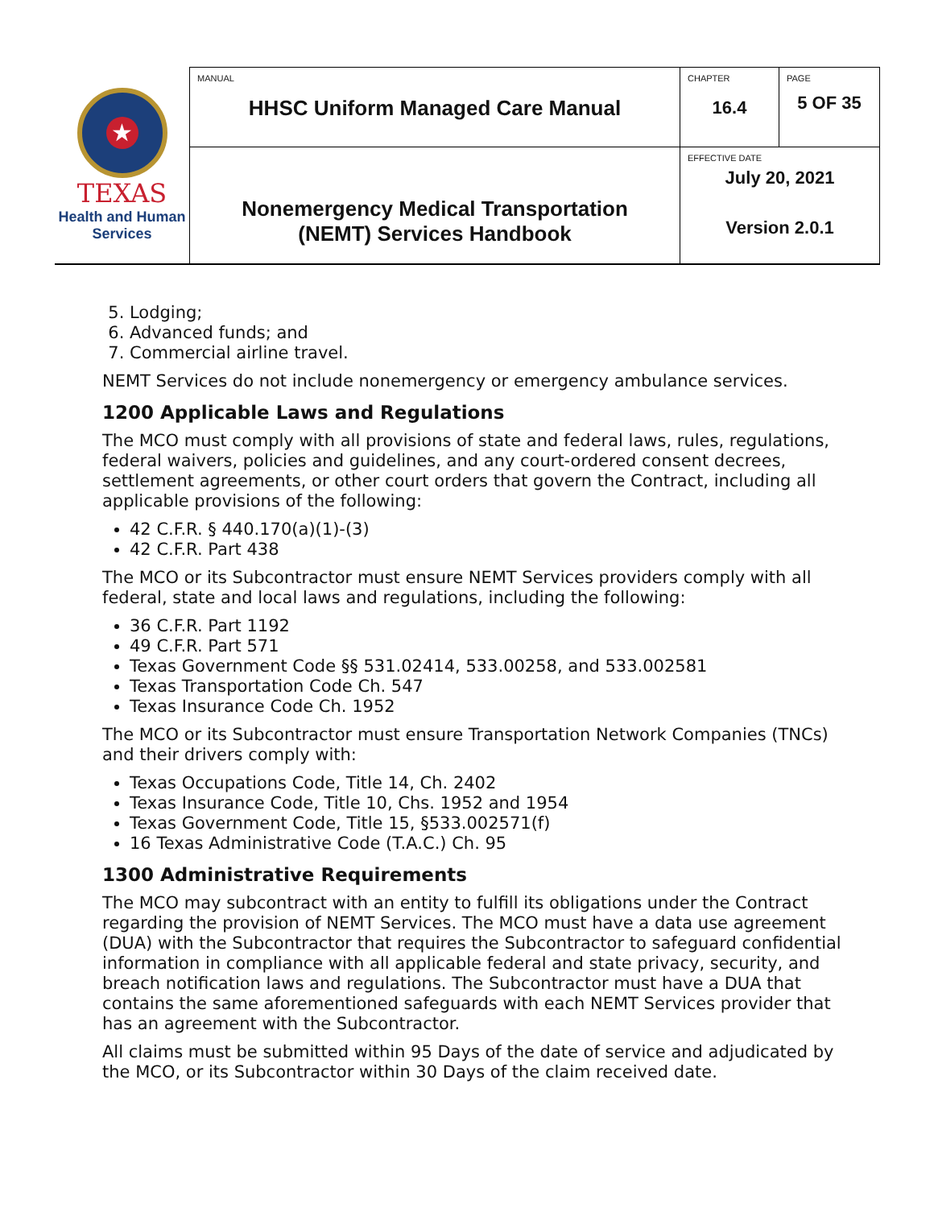| ★ TEXAS Health and Human Services | MANUAL HHSC Uniform Managed Care Manual | CHAPTER 16.4 | PAGE 5 OF 35 |
| | Nonemergency Medical Transportation (NEMT) Services Handbook | EFFECTIVE DATE July 20, 2021 Version 2.0.1 | |
5. Lodging;
6. Advanced funds; and
7. Commercial airline travel.
NEMT Services do not include nonemergency or emergency ambulance services.
1200 Applicable Laws and Regulations
The MCO must comply with all provisions of state and federal laws, rules, regulations, federal waivers, policies and guidelines, and any court-ordered consent decrees, settlement agreements, or other court orders that govern the Contract, including all applicable provisions of the following:
42 C.F.R. § 440.170(a)(1)-(3)
42 C.F.R. Part 438
The MCO or its Subcontractor must ensure NEMT Services providers comply with all federal, state and local laws and regulations, including the following:
36 C.F.R. Part 1192
49 C.F.R. Part 571
Texas Government Code §§ 531.02414, 533.00258, and 533.002581
Texas Transportation Code Ch. 547
Texas Insurance Code Ch. 1952
The MCO or its Subcontractor must ensure Transportation Network Companies (TNCs) and their drivers comply with:
Texas Occupations Code, Title 14, Ch. 2402
Texas Insurance Code, Title 10, Chs. 1952 and 1954
Texas Government Code, Title 15, §533.002571(f)
16 Texas Administrative Code (T.A.C.) Ch. 95
1300 Administrative Requirements
The MCO may subcontract with an entity to fulfill its obligations under the Contract regarding the provision of NEMT Services. The MCO must have a data use agreement (DUA) with the Subcontractor that requires the Subcontractor to safeguard confidential information in compliance with all applicable federal and state privacy, security, and breach notification laws and regulations. The Subcontractor must have a DUA that contains the same aforementioned safeguards with each NEMT Services provider that has an agreement with the Subcontractor.
All claims must be submitted within 95 Days of the date of service and adjudicated by the MCO, or its Subcontractor within 30 Days of the claim received date.